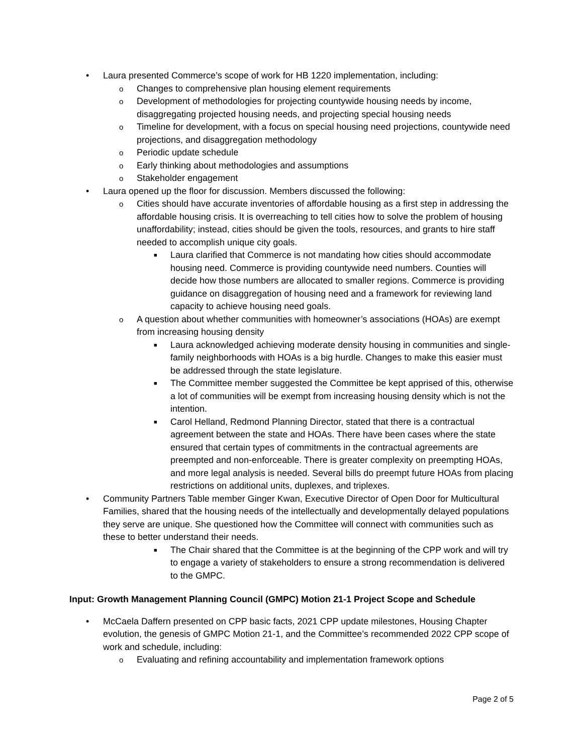• Laura presented Commerce’s scope of work for HB 1220 implementation, including:
o Changes to comprehensive plan housing element requirements
o Development of methodologies for projecting countywide housing needs by income, disaggregating projected housing needs, and projecting special housing needs
o Timeline for development, with a focus on special housing need projections, countywide need projections, and disaggregation methodology
o Periodic update schedule
o Early thinking about methodologies and assumptions
o Stakeholder engagement
• Laura opened up the floor for discussion. Members discussed the following:
o Cities should have accurate inventories of affordable housing as a first step in addressing the affordable housing crisis. It is overreaching to tell cities how to solve the problem of housing unaffordability; instead, cities should be given the tools, resources, and grants to hire staff needed to accomplish unique city goals.
■ Laura clarified that Commerce is not mandating how cities should accommodate housing need. Commerce is providing countywide need numbers. Counties will decide how those numbers are allocated to smaller regions. Commerce is providing guidance on disaggregation of housing need and a framework for reviewing land capacity to achieve housing need goals.
o A question about whether communities with homeowner’s associations (HOAs) are exempt from increasing housing density
■ Laura acknowledged achieving moderate density housing in communities and single-family neighborhoods with HOAs is a big hurdle. Changes to make this easier must be addressed through the state legislature.
■ The Committee member suggested the Committee be kept apprised of this, otherwise a lot of communities will be exempt from increasing housing density which is not the intention.
■ Carol Helland, Redmond Planning Director, stated that there is a contractual agreement between the state and HOAs. There have been cases where the state ensured that certain types of commitments in the contractual agreements are preempted and non-enforceable. There is greater complexity on preempting HOAs, and more legal analysis is needed. Several bills do preempt future HOAs from placing restrictions on additional units, duplexes, and triplexes.
• Community Partners Table member Ginger Kwan, Executive Director of Open Door for Multicultural Families, shared that the housing needs of the intellectually and developmentally delayed populations they serve are unique. She questioned how the Committee will connect with communities such as these to better understand their needs.
■ The Chair shared that the Committee is at the beginning of the CPP work and will try to engage a variety of stakeholders to ensure a strong recommendation is delivered to the GMPC.
Input: Growth Management Planning Council (GMPC) Motion 21-1 Project Scope and Schedule
• McCaela Daffern presented on CPP basic facts, 2021 CPP update milestones, Housing Chapter evolution, the genesis of GMPC Motion 21-1, and the Committee’s recommended 2022 CPP scope of work and schedule, including:
o Evaluating and refining accountability and implementation framework options
Page 2 of 5